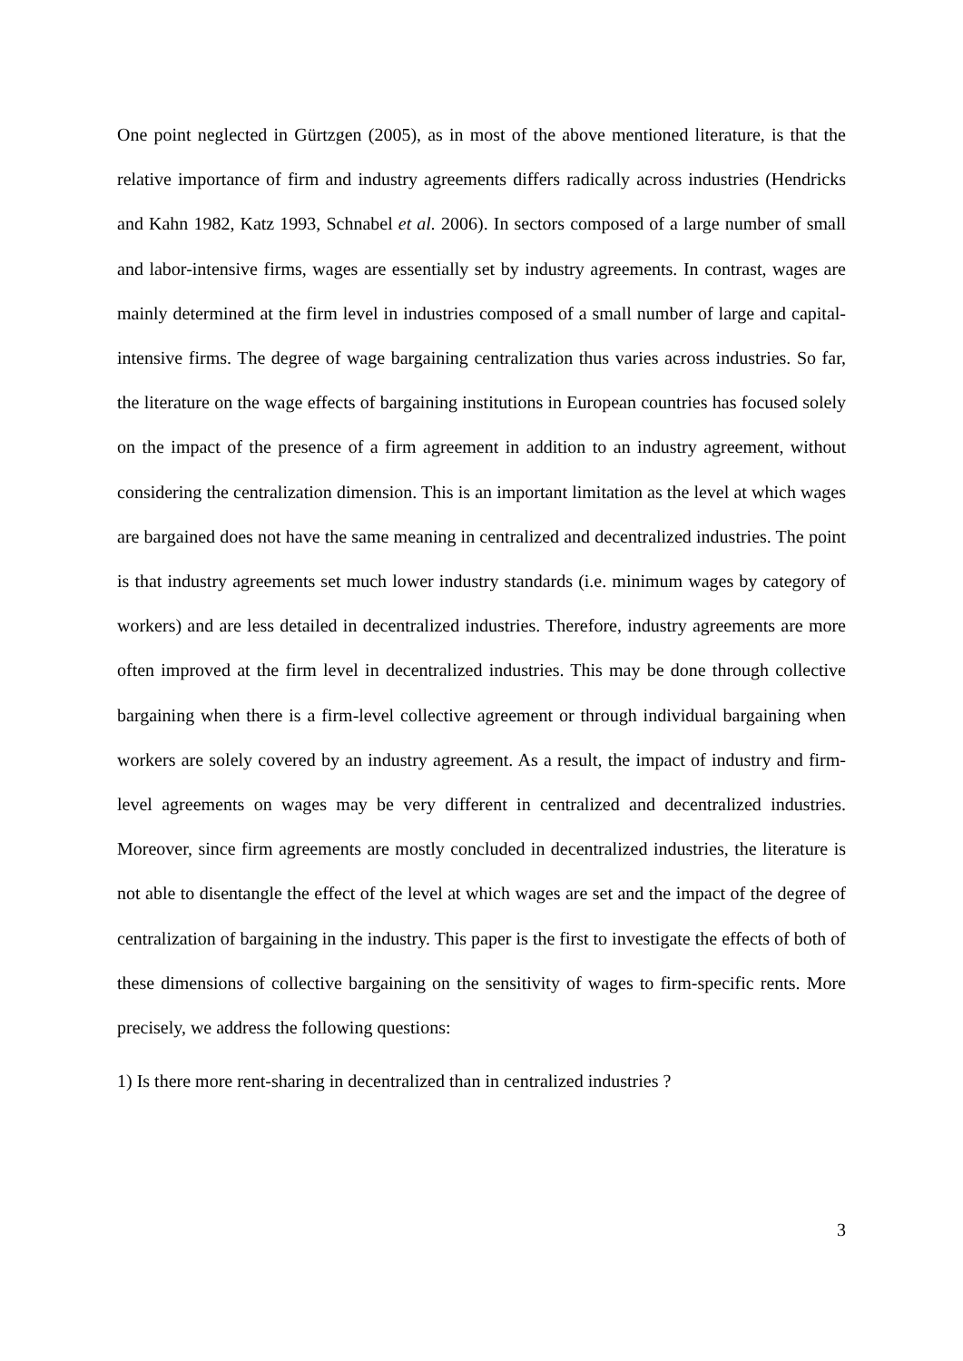One point neglected in Gürtzgen (2005), as in most of the above mentioned literature, is that the relative importance of firm and industry agreements differs radically across industries (Hendricks and Kahn 1982, Katz 1993, Schnabel et al. 2006). In sectors composed of a large number of small and labor-intensive firms, wages are essentially set by industry agreements. In contrast, wages are mainly determined at the firm level in industries composed of a small number of large and capital-intensive firms. The degree of wage bargaining centralization thus varies across industries. So far, the literature on the wage effects of bargaining institutions in European countries has focused solely on the impact of the presence of a firm agreement in addition to an industry agreement, without considering the centralization dimension. This is an important limitation as the level at which wages are bargained does not have the same meaning in centralized and decentralized industries. The point is that industry agreements set much lower industry standards (i.e. minimum wages by category of workers) and are less detailed in decentralized industries. Therefore, industry agreements are more often improved at the firm level in decentralized industries. This may be done through collective bargaining when there is a firm-level collective agreement or through individual bargaining when workers are solely covered by an industry agreement. As a result, the impact of industry and firm-level agreements on wages may be very different in centralized and decentralized industries. Moreover, since firm agreements are mostly concluded in decentralized industries, the literature is not able to disentangle the effect of the level at which wages are set and the impact of the degree of centralization of bargaining in the industry. This paper is the first to investigate the effects of both of these dimensions of collective bargaining on the sensitivity of wages to firm-specific rents. More precisely, we address the following questions:
1) Is there more rent-sharing in decentralized than in centralized industries ?
3